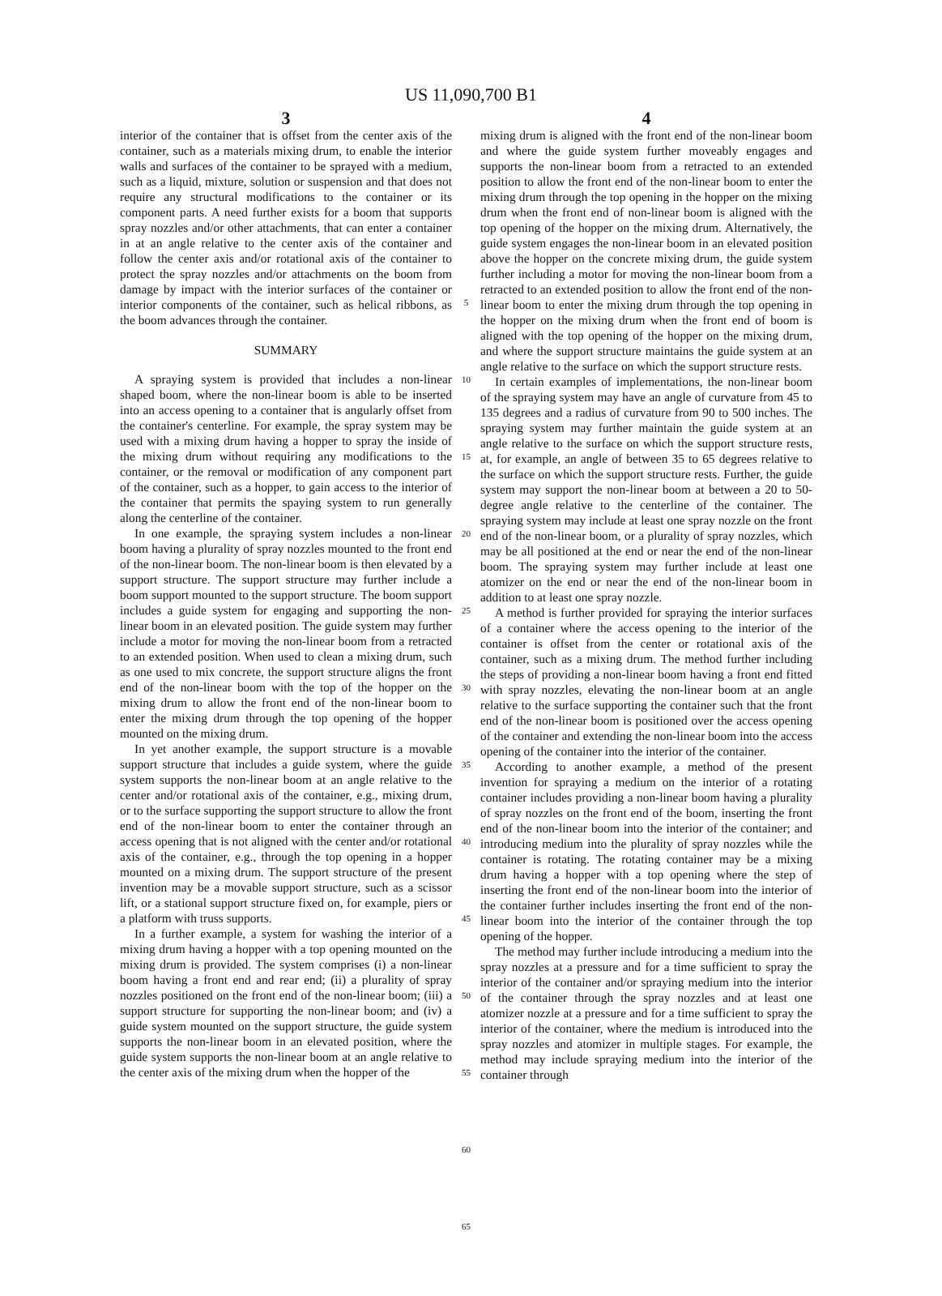US 11,090,700 B1
3
interior of the container that is offset from the center axis of the container, such as a materials mixing drum, to enable the interior walls and surfaces of the container to be sprayed with a medium, such as a liquid, mixture, solution or suspension and that does not require any structural modifications to the container or its component parts. A need further exists for a boom that supports spray nozzles and/or other attachments, that can enter a container in at an angle relative to the center axis of the container and follow the center axis and/or rotational axis of the container to protect the spray nozzles and/or attachments on the boom from damage by impact with the interior surfaces of the container or interior components of the container, such as helical ribbons, as the boom advances through the container.
SUMMARY
A spraying system is provided that includes a non-linear shaped boom, where the non-linear boom is able to be inserted into an access opening to a container that is angularly offset from the container's centerline. For example, the spray system may be used with a mixing drum having a hopper to spray the inside of the mixing drum without requiring any modifications to the container, or the removal or modification of any component part of the container, such as a hopper, to gain access to the interior of the container that permits the spaying system to run generally along the centerline of the container.
In one example, the spraying system includes a non-linear boom having a plurality of spray nozzles mounted to the front end of the non-linear boom. The non-linear boom is then elevated by a support structure. The support structure may further include a boom support mounted to the support structure. The boom support includes a guide system for engaging and supporting the non-linear boom in an elevated position. The guide system may further include a motor for moving the non-linear boom from a retracted to an extended position. When used to clean a mixing drum, such as one used to mix concrete, the support structure aligns the front end of the non-linear boom with the top of the hopper on the mixing drum to allow the front end of the non-linear boom to enter the mixing drum through the top opening of the hopper mounted on the mixing drum.
In yet another example, the support structure is a movable support structure that includes a guide system, where the guide system supports the non-linear boom at an angle relative to the center and/or rotational axis of the container, e.g., mixing drum, or to the surface supporting the support structure to allow the front end of the non-linear boom to enter the container through an access opening that is not aligned with the center and/or rotational axis of the container, e.g., through the top opening in a hopper mounted on a mixing drum. The support structure of the present invention may be a movable support structure, such as a scissor lift, or a stational support structure fixed on, for example, piers or a platform with truss supports.
In a further example, a system for washing the interior of a mixing drum having a hopper with a top opening mounted on the mixing drum is provided. The system comprises (i) a non-linear boom having a front end and rear end; (ii) a plurality of spray nozzles positioned on the front end of the non-linear boom; (iii) a support structure for supporting the non-linear boom; and (iv) a guide system mounted on the support structure, the guide system supports the non-linear boom in an elevated position, where the guide system supports the non-linear boom at an angle relative to the center axis of the mixing drum when the hopper of the
5
10
15
20
25
30
35
40
45
50
55
60
65
4
mixing drum is aligned with the front end of the non-linear boom and where the guide system further moveably engages and supports the non-linear boom from a retracted to an extended position to allow the front end of the non-linear boom to enter the mixing drum through the top opening in the hopper on the mixing drum when the front end of non-linear boom is aligned with the top opening of the hopper on the mixing drum. Alternatively, the guide system engages the non-linear boom in an elevated position above the hopper on the concrete mixing drum, the guide system further including a motor for moving the non-linear boom from a retracted to an extended position to allow the front end of the non-linear boom to enter the mixing drum through the top opening in the hopper on the mixing drum when the front end of boom is aligned with the top opening of the hopper on the mixing drum, and where the support structure maintains the guide system at an angle relative to the surface on which the support structure rests.
In certain examples of implementations, the non-linear boom of the spraying system may have an angle of curvature from 45 to 135 degrees and a radius of curvature from 90 to 500 inches. The spraying system may further maintain the guide system at an angle relative to the surface on which the support structure rests, at, for example, an angle of between 35 to 65 degrees relative to the surface on which the support structure rests. Further, the guide system may support the non-linear boom at between a 20 to 50-degree angle relative to the centerline of the container. The spraying system may include at least one spray nozzle on the front end of the non-linear boom, or a plurality of spray nozzles, which may be all positioned at the end or near the end of the non-linear boom. The spraying system may further include at least one atomizer on the end or near the end of the non-linear boom in addition to at least one spray nozzle.
A method is further provided for spraying the interior surfaces of a container where the access opening to the interior of the container is offset from the center or rotational axis of the container, such as a mixing drum. The method further including the steps of providing a non-linear boom having a front end fitted with spray nozzles, elevating the non-linear boom at an angle relative to the surface supporting the container such that the front end of the non-linear boom is positioned over the access opening of the container and extending the non-linear boom into the access opening of the container into the interior of the container.
According to another example, a method of the present invention for spraying a medium on the interior of a rotating container includes providing a non-linear boom having a plurality of spray nozzles on the front end of the boom, inserting the front end of the non-linear boom into the interior of the container; and introducing medium into the plurality of spray nozzles while the container is rotating. The rotating container may be a mixing drum having a hopper with a top opening where the step of inserting the front end of the non-linear boom into the interior of the container further includes inserting the front end of the non-linear boom into the interior of the container through the top opening of the hopper.
The method may further include introducing a medium into the spray nozzles at a pressure and for a time sufficient to spray the interior of the container and/or spraying medium into the interior of the container through the spray nozzles and at least one atomizer nozzle at a pressure and for a time sufficient to spray the interior of the container, where the medium is introduced into the spray nozzles and atomizer in multiple stages. For example, the method may include spraying medium into the interior of the container through